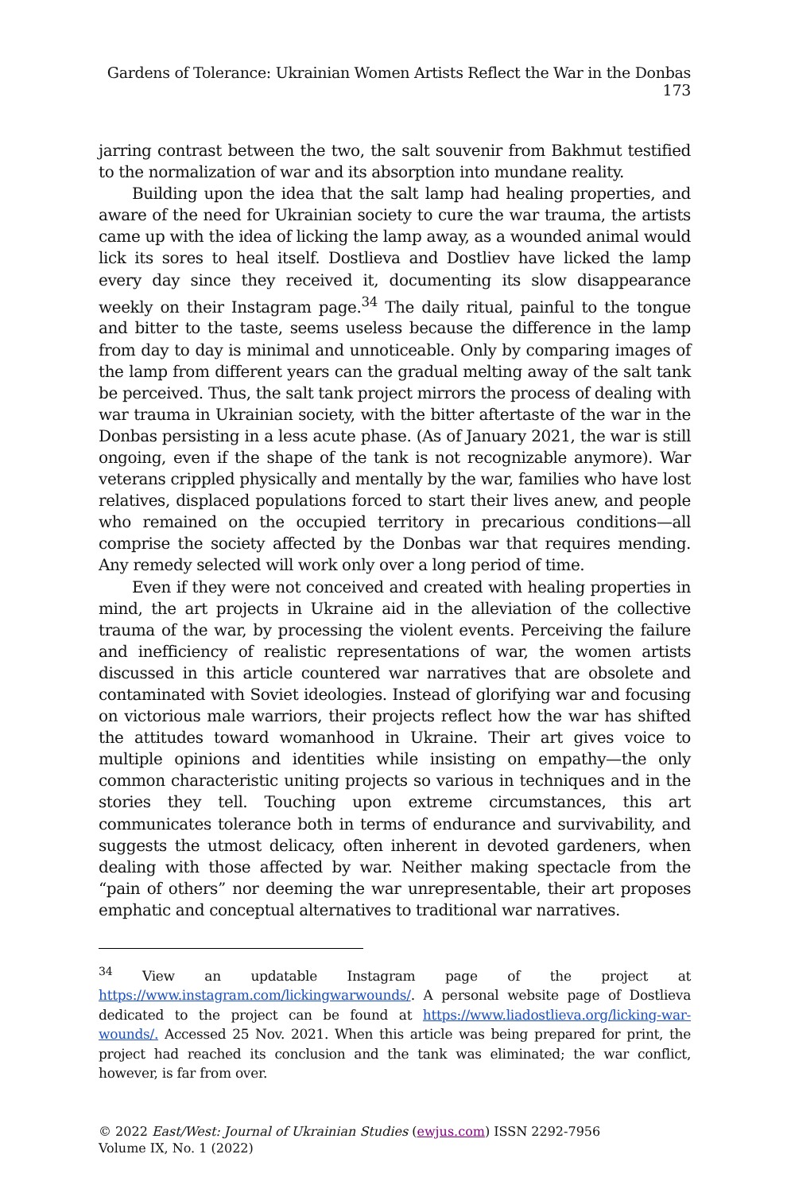Gardens of Tolerance: Ukrainian Women Artists Reflect the War in the Donbas 173
jarring contrast between the two, the salt souvenir from Bakhmut testified to the normalization of war and its absorption into mundane reality.
Building upon the idea that the salt lamp had healing properties, and aware of the need for Ukrainian society to cure the war trauma, the artists came up with the idea of licking the lamp away, as a wounded animal would lick its sores to heal itself. Dostlieva and Dostliev have licked the lamp every day since they received it, documenting its slow disappearance weekly on their Instagram page.<sup>34</sup> The daily ritual, painful to the tongue and bitter to the taste, seems useless because the difference in the lamp from day to day is minimal and unnoticeable. Only by comparing images of the lamp from different years can the gradual melting away of the salt tank be perceived. Thus, the salt tank project mirrors the process of dealing with war trauma in Ukrainian society, with the bitter aftertaste of the war in the Donbas persisting in a less acute phase. (As of January 2021, the war is still ongoing, even if the shape of the tank is not recognizable anymore). War veterans crippled physically and mentally by the war, families who have lost relatives, displaced populations forced to start their lives anew, and people who remained on the occupied territory in precarious conditions—all comprise the society affected by the Donbas war that requires mending. Any remedy selected will work only over a long period of time.
Even if they were not conceived and created with healing properties in mind, the art projects in Ukraine aid in the alleviation of the collective trauma of the war, by processing the violent events. Perceiving the failure and inefficiency of realistic representations of war, the women artists discussed in this article countered war narratives that are obsolete and contaminated with Soviet ideologies. Instead of glorifying war and focusing on victorious male warriors, their projects reflect how the war has shifted the attitudes toward womanhood in Ukraine. Their art gives voice to multiple opinions and identities while insisting on empathy—the only common characteristic uniting projects so various in techniques and in the stories they tell. Touching upon extreme circumstances, this art communicates tolerance both in terms of endurance and survivability, and suggests the utmost delicacy, often inherent in devoted gardeners, when dealing with those affected by war. Neither making spectacle from the “pain of others” nor deeming the war unrepresentable, their art proposes emphatic and conceptual alternatives to traditional war narratives.
<sup>34</sup> View an updatable Instagram page of the project at https://www.instagram.com/lickingwarwounds/. A personal website page of Dostlieva dedicated to the project can be found at https://www.liadostlieva.org/licking-war-wounds/. Accessed 25 Nov. 2021. When this article was being prepared for print, the project had reached its conclusion and the tank was eliminated; the war conflict, however, is far from over.
© 2022 East/West: Journal of Ukrainian Studies (ewjus.com) ISSN 2292-7956
Volume IX, No. 1 (2022)